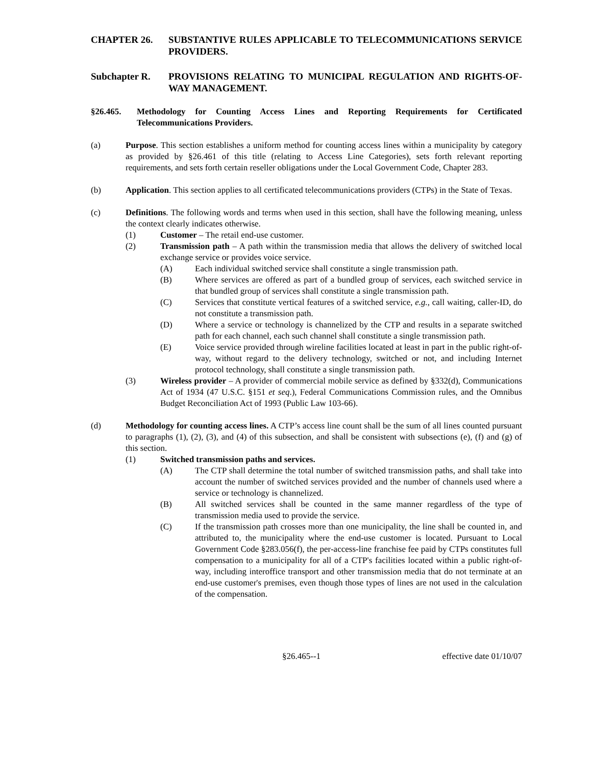CHAPTER 26. SUBSTANTIVE RULES APPLICABLE TO TELECOMMUNICATIONS SERVICE PROVIDERS.
Subchapter R. PROVISIONS RELATING TO MUNICIPAL REGULATION AND RIGHTS-OF-WAY MANAGEMENT.
§26.465. Methodology for Counting Access Lines and Reporting Requirements for Certificated Telecommunications Providers.
(a) Purpose. This section establishes a uniform method for counting access lines within a municipality by category as provided by §26.461 of this title (relating to Access Line Categories), sets forth relevant reporting requirements, and sets forth certain reseller obligations under the Local Government Code, Chapter 283.
(b) Application. This section applies to all certificated telecommunications providers (CTPs) in the State of Texas.
(c) Definitions. The following words and terms when used in this section, shall have the following meaning, unless the context clearly indicates otherwise.
(1) Customer – The retail end-use customer.
(2) Transmission path – A path within the transmission media that allows the delivery of switched local exchange service or provides voice service.
(A) Each individual switched service shall constitute a single transmission path.
(B) Where services are offered as part of a bundled group of services, each switched service in that bundled group of services shall constitute a single transmission path.
(C) Services that constitute vertical features of a switched service, e.g., call waiting, caller-ID, do not constitute a transmission path.
(D) Where a service or technology is channelized by the CTP and results in a separate switched path for each channel, each such channel shall constitute a single transmission path.
(E) Voice service provided through wireline facilities located at least in part in the public right-of-way, without regard to the delivery technology, switched or not, and including Internet protocol technology, shall constitute a single transmission path.
(3) Wireless provider – A provider of commercial mobile service as defined by §332(d), Communications Act of 1934 (47 U.S.C. §151 et seq.), Federal Communications Commission rules, and the Omnibus Budget Reconciliation Act of 1993 (Public Law 103-66).
(d) Methodology for counting access lines. A CTP’s access line count shall be the sum of all lines counted pursuant to paragraphs (1), (2), (3), and (4) of this subsection, and shall be consistent with subsections (e), (f) and (g) of this section.
(1) Switched transmission paths and services.
(A) The CTP shall determine the total number of switched transmission paths, and shall take into account the number of switched services provided and the number of channels used where a service or technology is channelized.
(B) All switched services shall be counted in the same manner regardless of the type of transmission media used to provide the service.
(C) If the transmission path crosses more than one municipality, the line shall be counted in, and attributed to, the municipality where the end-use customer is located. Pursuant to Local Government Code §283.056(f), the per-access-line franchise fee paid by CTPs constitutes full compensation to a municipality for all of a CTP's facilities located within a public right-of-way, including interoffice transport and other transmission media that do not terminate at an end-use customer's premises, even though those types of lines are not used in the calculation of the compensation.
§26.465--1 effective date 01/10/07